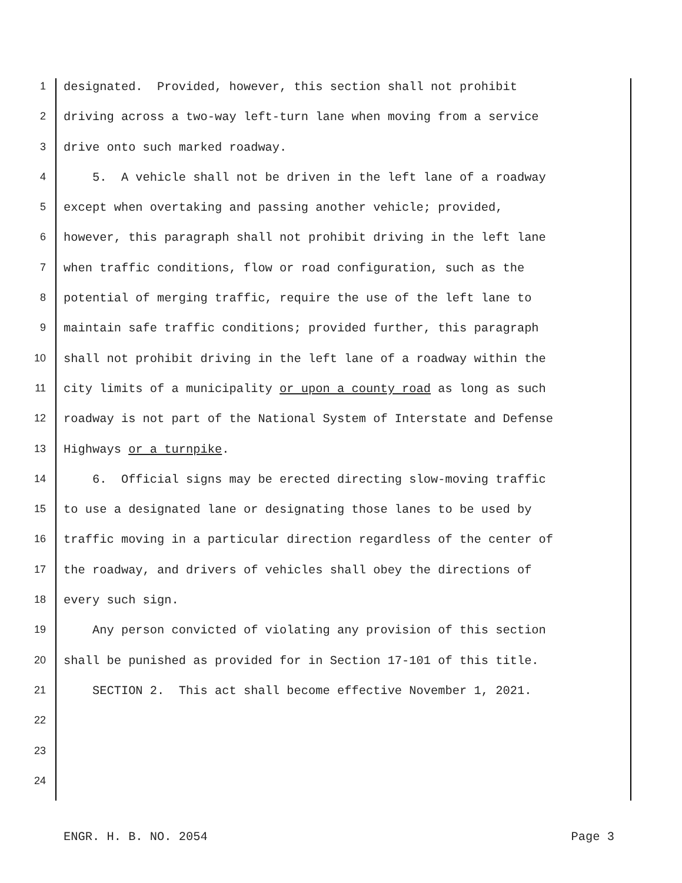1 designated. Provided, however, this section shall not prohibit
2 driving across a two-way left-turn lane when moving from a service
3 drive onto such marked roadway.
4 5. A vehicle shall not be driven in the left lane of a roadway
5 except when overtaking and passing another vehicle; provided,
6 however, this paragraph shall not prohibit driving in the left lane
7 when traffic conditions, flow or road configuration, such as the
8 potential of merging traffic, require the use of the left lane to
9 maintain safe traffic conditions; provided further, this paragraph
10 shall not prohibit driving in the left lane of a roadway within the
11 city limits of a municipality or upon a county road as long as such
12 roadway is not part of the National System of Interstate and Defense
13 Highways or a turnpike.
14 6. Official signs may be erected directing slow-moving traffic
15 to use a designated lane or designating those lanes to be used by
16 traffic moving in a particular direction regardless of the center of
17 the roadway, and drivers of vehicles shall obey the directions of
18 every such sign.
19 Any person convicted of violating any provision of this section
20 shall be punished as provided for in Section 17-101 of this title.
21 SECTION 2. This act shall become effective November 1, 2021.
22
23
24
ENGR. H. B. NO. 2054 Page 3